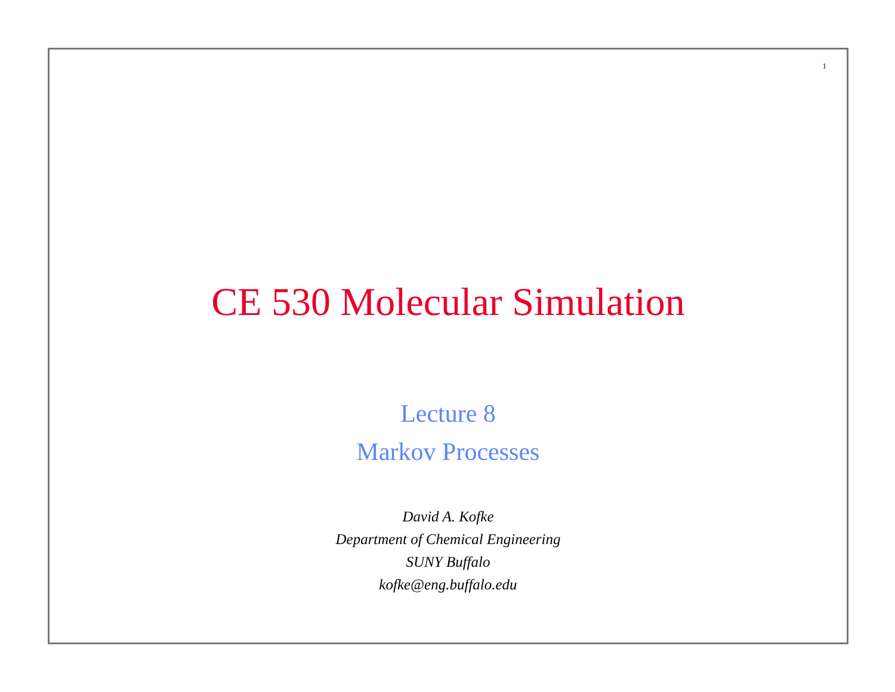1
CE 530 Molecular Simulation
Lecture 8
Markov Processes
David A. Kofke
Department of Chemical Engineering
SUNY Buffalo
kofke@eng.buffalo.edu